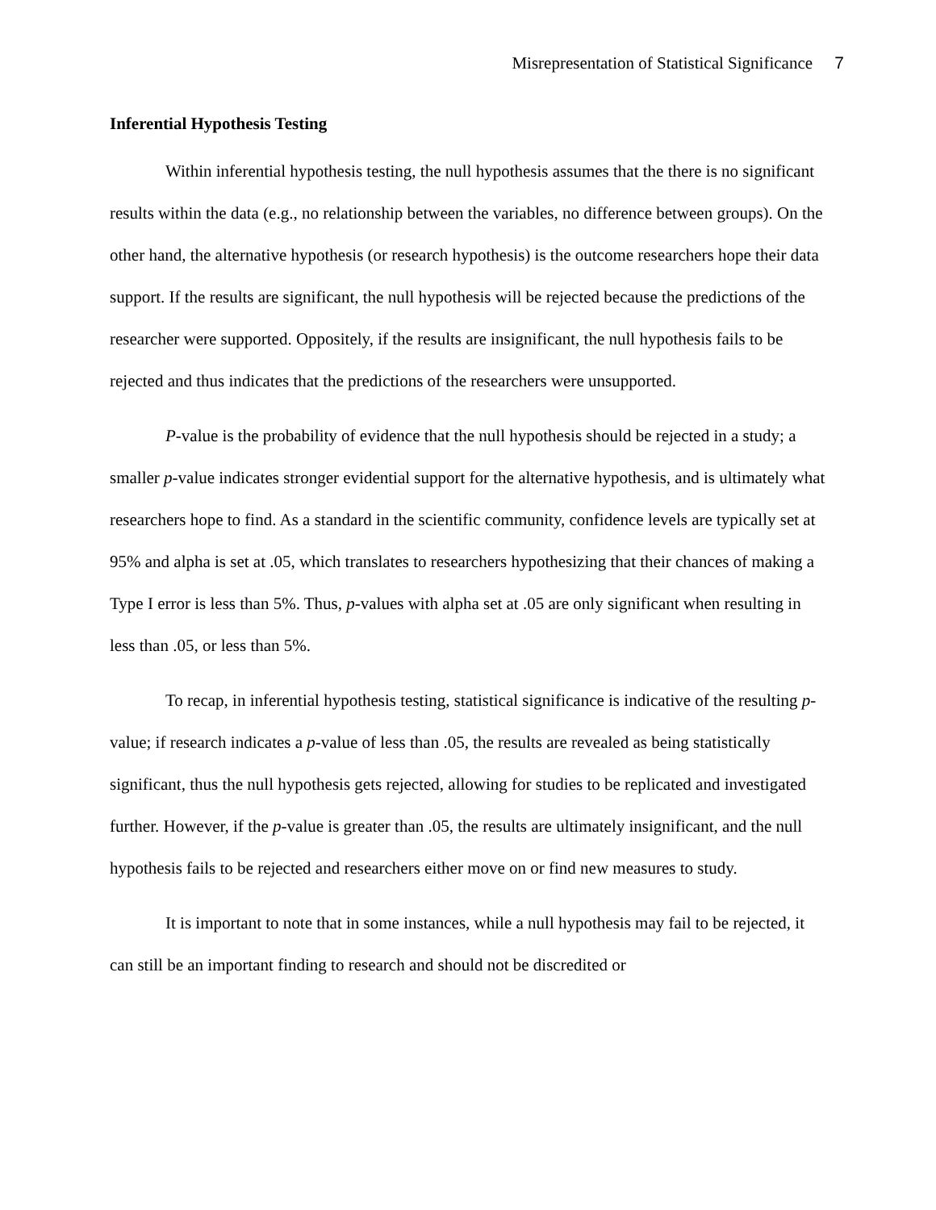Misrepresentation of Statistical Significance 7
Inferential Hypothesis Testing
Within inferential hypothesis testing, the null hypothesis assumes that the there is no significant results within the data (e.g., no relationship between the variables, no difference between groups). On the other hand, the alternative hypothesis (or research hypothesis) is the outcome researchers hope their data support. If the results are significant, the null hypothesis will be rejected because the predictions of the researcher were supported. Oppositely, if the results are insignificant, the null hypothesis fails to be rejected and thus indicates that the predictions of the researchers were unsupported.
P-value is the probability of evidence that the null hypothesis should be rejected in a study; a smaller p-value indicates stronger evidential support for the alternative hypothesis, and is ultimately what researchers hope to find. As a standard in the scientific community, confidence levels are typically set at 95% and alpha is set at .05, which translates to researchers hypothesizing that their chances of making a Type I error is less than 5%. Thus, p-values with alpha set at .05 are only significant when resulting in less than .05, or less than 5%.
To recap, in inferential hypothesis testing, statistical significance is indicative of the resulting p-value; if research indicates a p-value of less than .05, the results are revealed as being statistically significant, thus the null hypothesis gets rejected, allowing for studies to be replicated and investigated further. However, if the p-value is greater than .05, the results are ultimately insignificant, and the null hypothesis fails to be rejected and researchers either move on or find new measures to study.
It is important to note that in some instances, while a null hypothesis may fail to be rejected, it can still be an important finding to research and should not be discredited or